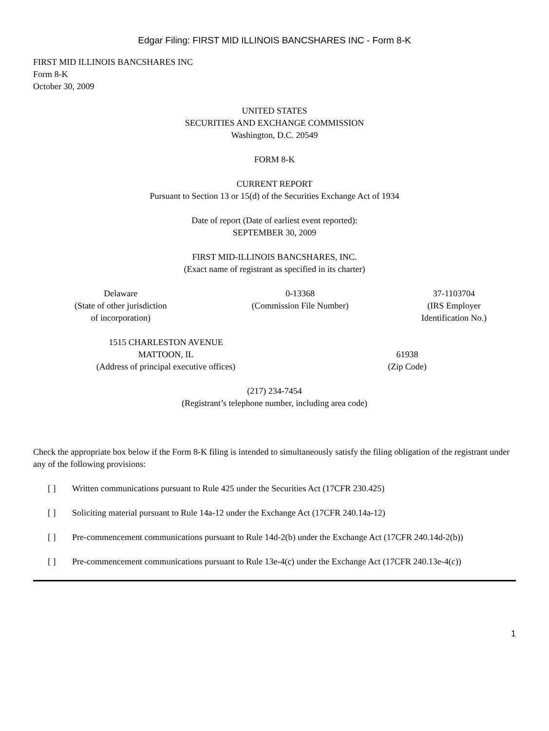Edgar Filing: FIRST MID ILLINOIS BANCSHARES INC - Form 8-K
FIRST MID ILLINOIS BANCSHARES INC
Form 8-K
October 30, 2009
UNITED STATES
SECURITIES AND EXCHANGE COMMISSION
Washington, D.C. 20549
FORM 8-K
CURRENT REPORT
Pursuant to Section 13 or 15(d) of the Securities Exchange Act of 1934
Date of report (Date of earliest event reported):
SEPTEMBER 30, 2009
FIRST MID-ILLINOIS BANCSHARES, INC.
(Exact name of registrant as specified in its charter)
| Delaware (State of other jurisdiction of incorporation) | 0-13368 (Commission File Number) | 37-1103704 (IRS Employer Identification No.) |
| 1515 CHARLESTON AVENUE MATTOON, IL (Address of principal executive offices) | 61938 (Zip Code) |
(217) 234-7454
(Registrant’s telephone number, including area code)
Check the appropriate box below if the Form 8-K filing is intended to simultaneously satisfy the filing obligation of the registrant under any of the following provisions:
[ ] Written communications pursuant to Rule 425 under the Securities Act (17CFR 230.425)
[ ] Soliciting material pursuant to Rule 14a-12 under the Exchange Act (17CFR 240.14a-12)
[ ] Pre-commencement communications pursuant to Rule 14d-2(b) under the Exchange Act (17CFR 240.14d-2(b))
[ ] Pre-commencement communications pursuant to Rule 13e-4(c) under the Exchange Act (17CFR 240.13e-4(c))
1